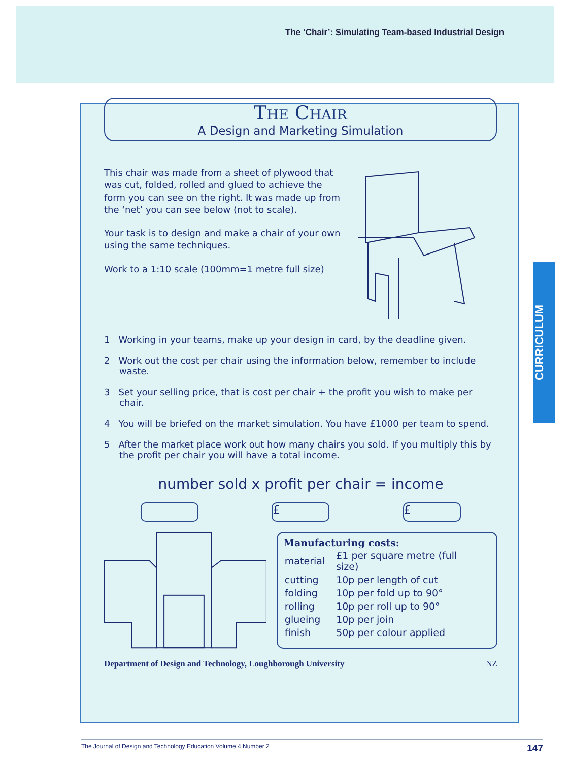The ‘Chair’: Simulating Team-based Industrial Design
CURRICULUM
The Chair
A Design and Marketing Simulation
This chair was made from a sheet of plywood that was cut, folded, rolled and glued to achieve the form you can see on the right. It was made up from the ‘net’ you can see below (not to scale).
Your task is to design and make a chair of your own using the same techniques.
Work to a 1:10 scale (100mm=1 metre full size)
1 Working in your teams, make up your design in card, by the deadline given.
2 Work out the cost per chair using the information below, remember to include waste.
3 Set your selling price, that is cost per chair + the profit you wish to make per chair.
4 You will be briefed on the market simulation. You have £1000 per team to spend.
5 After the market place work out how many chairs you sold. If you multiply this by the profit per chair you will have a total income.
number sold x profit per chair = income
£ £
Manufacturing costs:
| material | £1 per square metre (full size) |
| cutting | 10p per length of cut |
| folding | 10p per fold up to 90° |
| rolling | 10p per roll up to 90° |
| glueing | 10p per join |
| finish | 50p per colour applied |
Department of Design and Technology, Loughborough University NZ
The Journal of Design and Technology Education Volume 4 Number 2 147